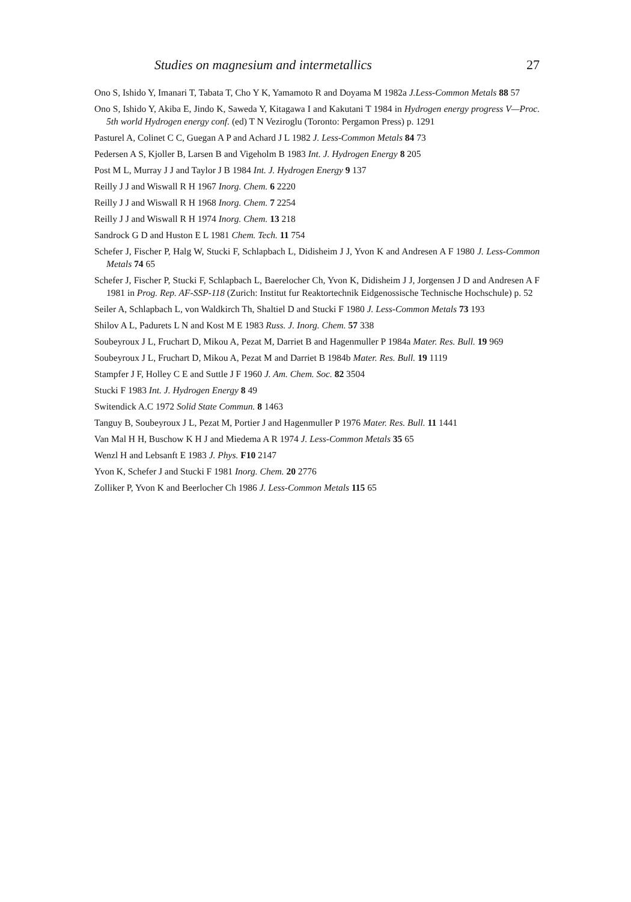Studies on magnesium and intermetallics 27
Ono S, Ishido Y, Imanari T, Tabata T, Cho Y K, Yamamoto R and Doyama M 1982a J.Less-Common Metals 88 57
Ono S, Ishido Y, Akiba E, Jindo K, Saweda Y, Kitagawa I and Kakutani T 1984 in Hydrogen energy progress V—Proc. 5th world Hydrogen energy conf. (ed) T N Veziroglu (Toronto: Pergamon Press) p. 1291
Pasturel A, Colinet C C, Guegan A P and Achard J L 1982 J. Less-Common Metals 84 73
Pedersen A S, Kjoller B, Larsen B and Vigeholm B 1983 Int. J. Hydrogen Energy 8 205
Post M L, Murray J J and Taylor J B 1984 Int. J. Hydrogen Energy 9 137
Reilly J J and Wiswall R H 1967 Inorg. Chem. 6 2220
Reilly J J and Wiswall R H 1968 Inorg. Chem. 7 2254
Reilly J J and Wiswall R H 1974 Inorg. Chem. 13 218
Sandrock G D and Huston E L 1981 Chem. Tech. 11 754
Schefer J, Fischer P, Halg W, Stucki F, Schlapbach L, Didisheim J J, Yvon K and Andresen A F 1980 J. Less-Common Metals 74 65
Schefer J, Fischer P, Stucki F, Schlapbach L, Baerelocher Ch, Yvon K, Didisheim J J, Jorgensen J D and Andresen A F 1981 in Prog. Rep. AF-SSP-118 (Zurich: Institut fur Reaktortechnik Eidgenossische Technische Hochschule) p. 52
Seiler A, Schlapbach L, von Waldkirch Th, Shaltiel D and Stucki F 1980 J. Less-Common Metals 73 193
Shilov A L, Padurets L N and Kost M E 1983 Russ. J. Inorg. Chem. 57 338
Soubeyroux J L, Fruchart D, Mikou A, Pezat M, Darriet B and Hagenmuller P 1984a Mater. Res. Bull. 19 969
Soubeyroux J L, Fruchart D, Mikou A, Pezat M and Darriet B 1984b Mater. Res. Bull. 19 1119
Stampfer J F, Holley C E and Suttle J F 1960 J. Am. Chem. Soc. 82 3504
Stucki F 1983 Int. J. Hydrogen Energy 8 49
Switendick A.C 1972 Solid State Commun. 8 1463
Tanguy B, Soubeyroux J L, Pezat M, Portier J and Hagenmuller P 1976 Mater. Res. Bull. 11 1441
Van Mal H H, Buschow K H J and Miedema A R 1974 J. Less-Common Metals 35 65
Wenzl H and Lebsanft E 1983 J. Phys. F10 2147
Yvon K, Schefer J and Stucki F 1981 Inorg. Chem. 20 2776
Zolliker P, Yvon K and Beerlocher Ch 1986 J. Less-Common Metals 115 65